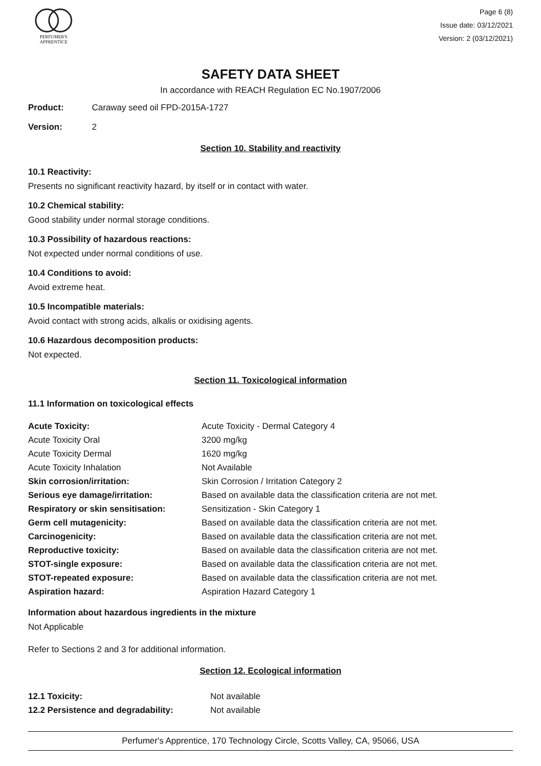PERFUMER'S
APPRENTICE
Page 6 (8)
Issue date: 03/12/2021
Version: 2 (03/12/2021)
SAFETY DATA SHEET
In accordance with REACH Regulation EC No.1907/2006
Product: Caraway seed oil FPD-2015A-1727
Version: 2
Section 10. Stability and reactivity
10.1 Reactivity:
Presents no significant reactivity hazard, by itself or in contact with water.
10.2 Chemical stability:
Good stability under normal storage conditions.
10.3 Possibility of hazardous reactions:
Not expected under normal conditions of use.
10.4 Conditions to avoid:
Avoid extreme heat.
10.5 Incompatible materials:
Avoid contact with strong acids, alkalis or oxidising agents.
10.6 Hazardous decomposition products:
Not expected.
Section 11. Toxicological information
11.1 Information on toxicological effects
| Acute Toxicity: | Acute Toxicity - Dermal Category 4 |
| Acute Toxicity Oral | 3200 mg/kg |
| Acute Toxicity Dermal | 1620 mg/kg |
| Acute Toxicity Inhalation | Not Available |
| Skin corrosion/irritation: | Skin Corrosion / Irritation Category 2 |
| Serious eye damage/irritation: | Based on available data the classification criteria are not met. |
| Respiratory or skin sensitisation: | Sensitization - Skin Category 1 |
| Germ cell mutagenicity: | Based on available data the classification criteria are not met. |
| Carcinogenicity: | Based on available data the classification criteria are not met. |
| Reproductive toxicity: | Based on available data the classification criteria are not met. |
| STOT-single exposure: | Based on available data the classification criteria are not met. |
| STOT-repeated exposure: | Based on available data the classification criteria are not met. |
| Aspiration hazard: | Aspiration Hazard Category 1 |
Information about hazardous ingredients in the mixture
Not Applicable
Refer to Sections 2 and 3 for additional information.
Section 12. Ecological information
| 12.1 Toxicity: | Not available |
| 12.2 Persistence and degradability: | Not available |
Perfumer's Apprentice, 170 Technology Circle, Scotts Valley, CA, 95066, USA